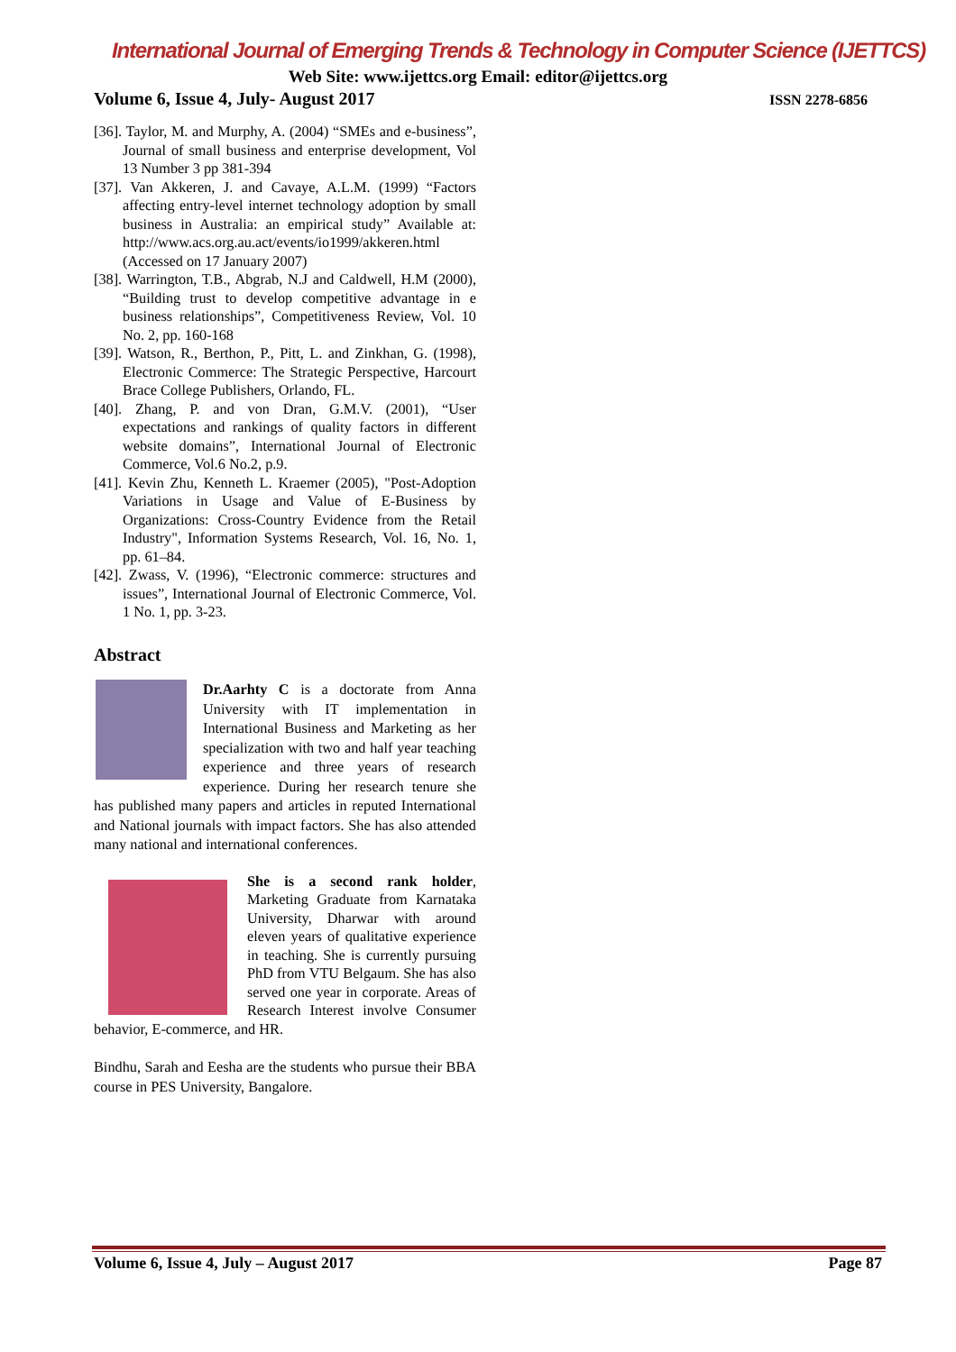International Journal of Emerging Trends & Technology in Computer Science (IJETTCS)
Web Site: www.ijettcs.org Email: editor@ijettcs.org
Volume 6, Issue 4, July- August 2017 ISSN 2278-6856
[36]. Taylor, M. and Murphy, A. (2004) “SMEs and e-business”, Journal of small business and enterprise development, Vol 13 Number 3 pp 381-394
[37]. Van Akkeren, J. and Cavaye, A.L.M. (1999) “Factors affecting entry-level internet technology adoption by small business in Australia: an empirical study” Available at: http://www.acs.org.au.act/events/io1999/akkeren.html (Accessed on 17 January 2007)
[38]. Warrington, T.B., Abgrab, N.J and Caldwell, H.M (2000), “Building trust to develop competitive advantage in e business relationships”, Competitiveness Review, Vol. 10 No. 2, pp. 160-168
[39]. Watson, R., Berthon, P., Pitt, L. and Zinkhan, G. (1998), Electronic Commerce: The Strategic Perspective, Harcourt Brace College Publishers, Orlando, FL.
[40]. Zhang, P. and von Dran, G.M.V. (2001), “User expectations and rankings of quality factors in different website domains”, International Journal of Electronic Commerce, Vol.6 No.2, p.9.
[41]. Kevin Zhu, Kenneth L. Kraemer (2005), "Post-Adoption Variations in Usage and Value of E-Business by Organizations: Cross-Country Evidence from the Retail Industry", Information Systems Research, Vol. 16, No. 1, pp. 61–84.
[42]. Zwass, V. (1996), “Electronic commerce: structures and issues”, International Journal of Electronic Commerce, Vol. 1 No. 1, pp. 3-23.
Abstract
Dr.Aarhty C is a doctorate from Anna University with IT implementation in International Business and Marketing as her specialization with two and half year teaching experience and three years of research experience. During her research tenure she has published many papers and articles in reputed International and National journals with impact factors. She has also attended many national and international conferences.
She is a second rank holder, Marketing Graduate from Karnataka University, Dharwar with around eleven years of qualitative experience in teaching. She is currently pursuing PhD from VTU Belgaum. She has also served one year in corporate. Areas of Research Interest involve Consumer behavior, E-commerce, and HR.
Bindhu, Sarah and Eesha are the students who pursue their BBA course in PES University, Bangalore.
Volume 6, Issue 4, July – August 2017 Page 87